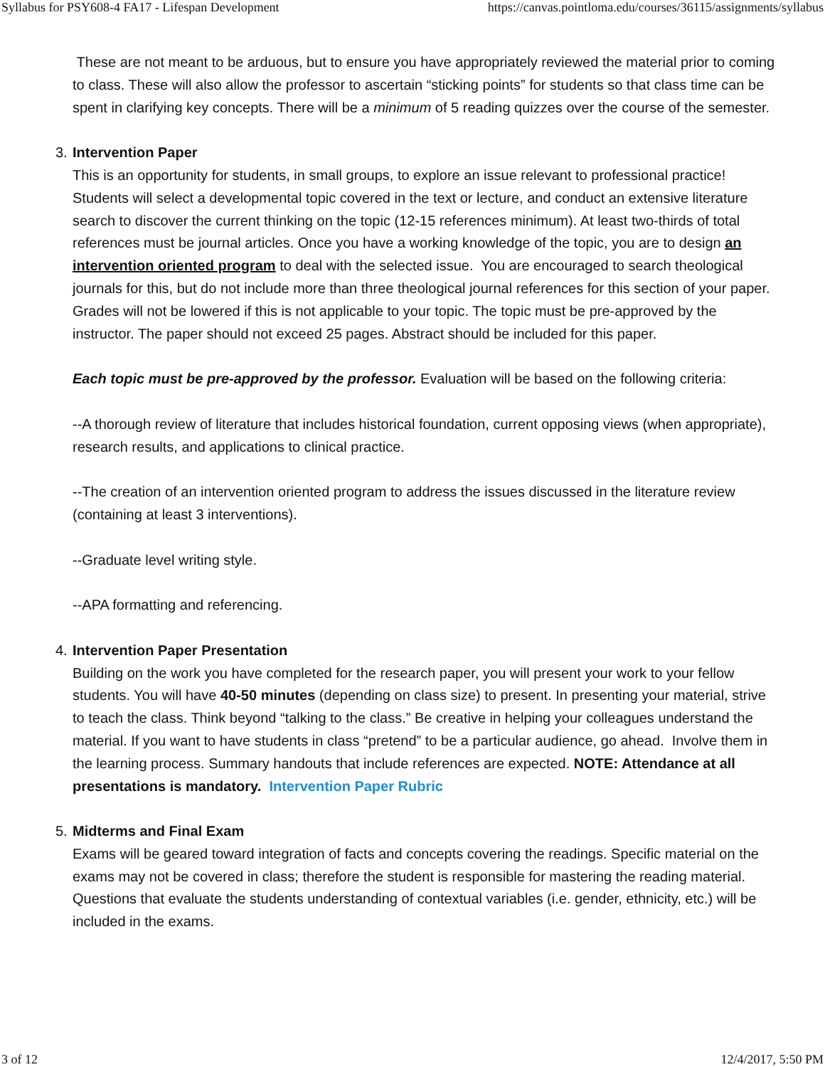Syllabus for PSY608-4 FA17 - Lifespan Development https://canvas.pointloma.edu/courses/36115/assignments/syllabus
These are not meant to be arduous, but to ensure you have appropriately reviewed the material prior to coming to class. These will also allow the professor to ascertain “sticking points” for students so that class time can be spent in clarifying key concepts. There will be a minimum of 5 reading quizzes over the course of the semester.
3. Intervention Paper
This is an opportunity for students, in small groups, to explore an issue relevant to professional practice! Students will select a developmental topic covered in the text or lecture, and conduct an extensive literature search to discover the current thinking on the topic (12-15 references minimum). At least two-thirds of total references must be journal articles. Once you have a working knowledge of the topic, you are to design an intervention oriented program to deal with the selected issue. You are encouraged to search theological journals for this, but do not include more than three theological journal references for this section of your paper. Grades will not be lowered if this is not applicable to your topic. The topic must be pre-approved by the instructor. The paper should not exceed 25 pages. Abstract should be included for this paper.
Each topic must be pre-approved by the professor. Evaluation will be based on the following criteria:
--A thorough review of literature that includes historical foundation, current opposing views (when appropriate), research results, and applications to clinical practice.
--The creation of an intervention oriented program to address the issues discussed in the literature review (containing at least 3 interventions).
--Graduate level writing style.
--APA formatting and referencing.
4. Intervention Paper Presentation
Building on the work you have completed for the research paper, you will present your work to your fellow students. You will have 40-50 minutes (depending on class size) to present. In presenting your material, strive to teach the class. Think beyond “talking to the class.” Be creative in helping your colleagues understand the material. If you want to have students in class “pretend” to be a particular audience, go ahead. Involve them in the learning process. Summary handouts that include references are expected. NOTE: Attendance at all presentations is mandatory. Intervention Paper Rubric
5. Midterms and Final Exam
Exams will be geared toward integration of facts and concepts covering the readings. Specific material on the exams may not be covered in class; therefore the student is responsible for mastering the reading material. Questions that evaluate the students understanding of contextual variables (i.e. gender, ethnicity, etc.) will be included in the exams.
3 of 12 12/4/2017, 5:50 PM